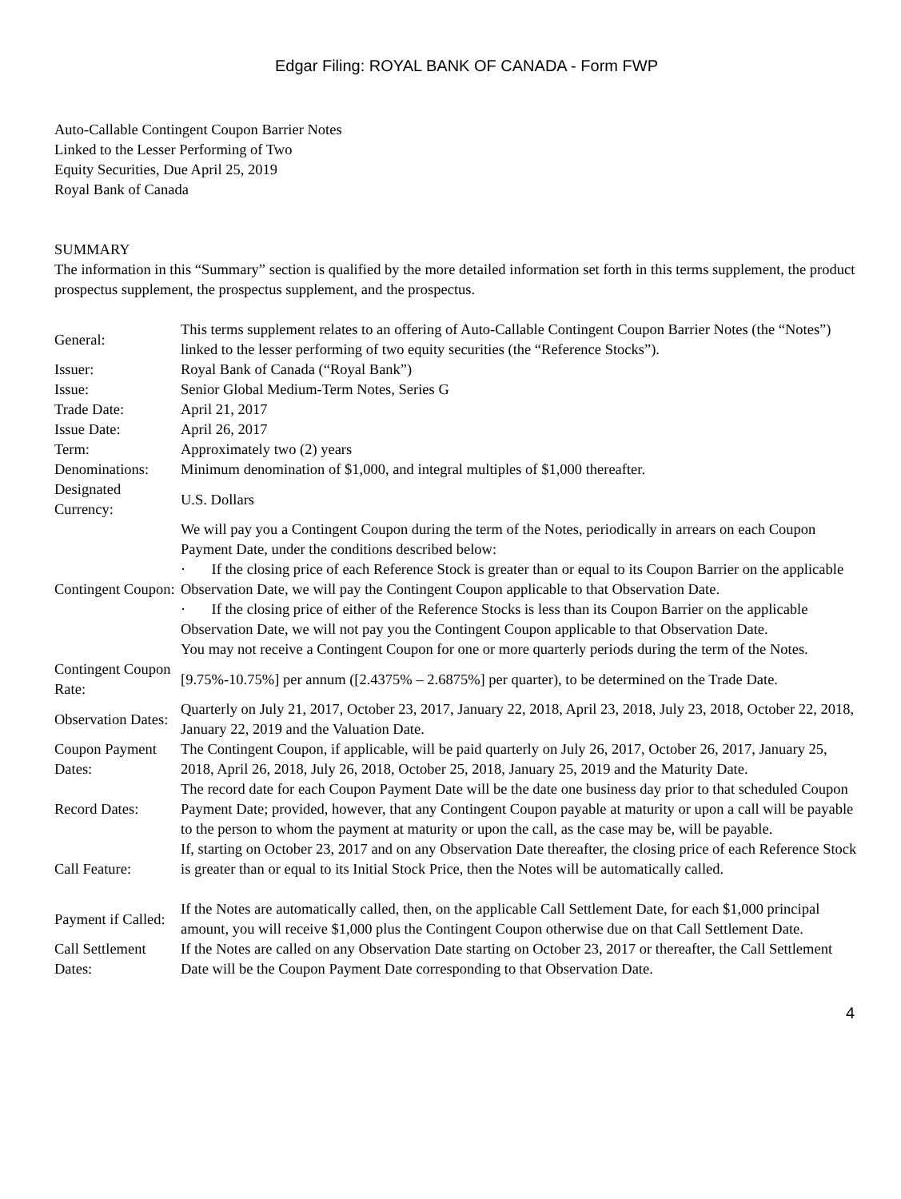Edgar Filing: ROYAL BANK OF CANADA - Form FWP
Auto-Callable Contingent Coupon Barrier Notes
Linked to the Lesser Performing of Two
Equity Securities, Due April 25, 2019
Royal Bank of Canada
SUMMARY
The information in this “Summary” section is qualified by the more detailed information set forth in this terms supplement, the product prospectus supplement, the prospectus supplement, and the prospectus.
| General: | This terms supplement relates to an offering of Auto-Callable Contingent Coupon Barrier Notes (the “Notes”) linked to the lesser performing of two equity securities (the “Reference Stocks”). |
| Issuer: | Royal Bank of Canada (“Royal Bank”) |
| Issue: | Senior Global Medium-Term Notes, Series G |
| Trade Date: | April 21, 2017 |
| Issue Date: | April 26, 2017 |
| Term: | Approximately two (2) years |
| Denominations: | Minimum denomination of $1,000, and integral multiples of $1,000 thereafter. |
| Designated Currency: | U.S. Dollars |
| Contingent Coupon: | We will pay you a Contingent Coupon during the term of the Notes, periodically in arrears on each Coupon Payment Date, under the conditions described below: · If the closing price of each Reference Stock is greater than or equal to its Coupon Barrier on the applicable Observation Date, we will pay the Contingent Coupon applicable to that Observation Date. · If the closing price of either of the Reference Stocks is less than its Coupon Barrier on the applicable Observation Date, we will not pay you the Contingent Coupon applicable to that Observation Date. You may not receive a Contingent Coupon for one or more quarterly periods during the term of the Notes. |
| Contingent Coupon Rate: | [9.75%-10.75%] per annum ([2.4375% – 2.6875%] per quarter), to be determined on the Trade Date. |
| Observation Dates: | Quarterly on July 21, 2017, October 23, 2017, January 22, 2018, April 23, 2018, July 23, 2018, October 22, 2018, January 22, 2019 and the Valuation Date. |
| Coupon Payment Dates: | The Contingent Coupon, if applicable, will be paid quarterly on July 26, 2017, October 26, 2017, January 25, 2018, April 26, 2018, July 26, 2018, October 25, 2018, January 25, 2019 and the Maturity Date. |
| Record Dates: | The record date for each Coupon Payment Date will be the date one business day prior to that scheduled Coupon Payment Date; provided, however, that any Contingent Coupon payable at maturity or upon a call will be payable to the person to whom the payment at maturity or upon the call, as the case may be, will be payable. |
| Call Feature: | If, starting on October 23, 2017 and on any Observation Date thereafter, the closing price of each Reference Stock is greater than or equal to its Initial Stock Price, then the Notes will be automatically called. |
| Payment if Called: | If the Notes are automatically called, then, on the applicable Call Settlement Date, for each $1,000 principal amount, you will receive $1,000 plus the Contingent Coupon otherwise due on that Call Settlement Date. |
| Call Settlement Dates: | If the Notes are called on any Observation Date starting on October 23, 2017 or thereafter, the Call Settlement Date will be the Coupon Payment Date corresponding to that Observation Date. |
4